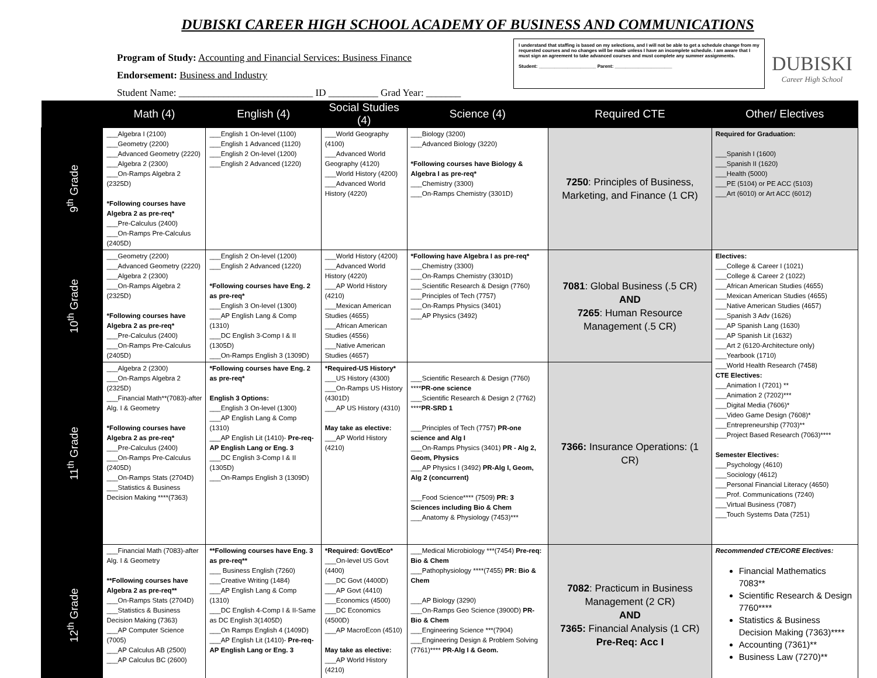DUBISKI CAREER HIGH SCHOOL ACADEMY OF BUSINESS AND COMMUNICATIONS
Program of Study: Accounting and Financial Services: Business Finance
Endorsement: Business and Industry
Student Name: ___________________________ ID __________ Grad Year: _______
I understand that staffing is based on my selections, and I will not be able to get a schedule change from my requested courses and no changes will be made unless I have an incomplete schedule. I am aware that I must sign an agreement to take advanced courses and must complete any summer assignments.
Student: ______________________ Parent: ______________________
DUBISKI
Career High School
| | Math (4) | English (4) | Social Studies (4) | Science (4) | Required CTE | Other/ Electives |
| --- | --- | --- | --- | --- | --- | --- |
| 9<sup>th</sup> Grade | ___Algebra I (2100) ___Geometry (2200) ___Advanced Geometry (2220) ___Algebra 2 (2300) ___On-Ramps Algebra 2 (2325D) *Following courses have Algebra 2 as pre-req* ___Pre-Calculus (2400) ___On-Ramps Pre-Calculus (2405D) | ___English 1 On-level (1100) ___English 1 Advanced (1120) ___English 2 On-level (1200) ___English 2 Advanced (1220) | ___World Geography (4100) ___Advanced World Geography (4120) ___World History (4200) ___Advanced World History (4220) | ___Biology (3200) ___Advanced Biology (3220) *Following courses have Biology & Algebra I as pre-req* ___Chemistry (3300) ___On-Ramps Chemistry (3301D) | 7250 : Principles of Business, Marketing, and Finance (1 CR) | Required for Graduation: ___Spanish I (1600) ___Spanish II (1620) ___Health (5000) ___PE (5104) or PE ACC (5103) ___Art (6010) or Art ACC (6012) |
| 10<sup>th</sup> Grade | ___Geometry (2200) ___Advanced Geometry (2220) ___Algebra 2 (2300) ___On-Ramps Algebra 2 (2325D) *Following courses have Algebra 2 as pre-req* ___Pre-Calculus (2400) ___On-Ramps Pre-Calculus (2405D) | ___English 2 On-level (1200) ___English 2 Advanced (1220) *Following courses have Eng. 2 as pre-req* ___English 3 On-level (1300) ___AP English Lang & Comp (1310) ___DC English 3-Comp I & II (1305D) ___On-Ramps English 3 (1309D) | ___World History (4200) ___Advanced World History (4220) ___AP World History (4210) ___Mexican American Studies (4655) ___African American Studies (4556) ___Native American Studies (4657) | *Following have Algebra I as pre-req* ___Chemistry (3300) ___On-Ramps Chemistry (3301D) ___Scientific Research & Design (7760) ___Principles of Tech (7757) ___On-Ramps Physics (3401) ___AP Physics (3492) | 7081 : Global Business (.5 CR) AND 7265 : Human Resource Management (.5 CR) | Electives: ___College & Career I (1021) ___College & Career 2 (1022) ___African American Studies (4655) ___Mexican American Studies (4655) ___Native American Studies (4657) ___Spanish 3 Adv (1626) ___AP Spanish Lang (1630) ___AP Spanish Lit (1632) ___Art 2 (6120-Architecture only) ___Yearbook (1710) ___World Health Research (7458) CTE Electives: ___Animation I (7201) ** ___Animation 2 (7202)*** ___Digital Media (7606)* ___Video Game Design (7608)* ___Entrepreneurship (7703)** ___Project Based Research (7063)**** Semester Electives: ___Psychology (4610) ___Sociology (4612) ___Personal Financial Literacy (4650) ___Prof. Communications (7240) ___Virtual Business (7087) ___Touch Systems Data (7251) |
| 11<sup>th</sup> Grade | ___Algebra 2 (2300) ___On-Ramps Algebra 2 (2325D) ___Financial Math**(7083)-after Alg. I & Geometry *Following courses have Algebra 2 as pre-req* ___Pre-Calculus (2400) ___On-Ramps Pre-Calculus (2405D) ___On-Ramps Stats (2704D) ___Statistics & Business Decision Making ****(7363) | *Following courses have Eng. 2 as pre-req* English 3 Options: ___English 3 On-level (1300) ___AP English Lang & Comp (1310) ___AP English Lit (1410)- Pre-req-AP English Lang or Eng. 3 ___DC English 3-Comp I & II (1305D) ___On-Ramps English 3 (1309D) | *Required-US History* ___US History (4300) ___On-Ramps US History (4301D) ___AP US History (4310) May take as elective: ___AP World History (4210) | ___Scientific Research & Design (7760) **** PR-one science ___Scientific Research & Design 2 (7762) **** PR-SRD 1 ___Principles of Tech (7757) PR-one science and Alg I ___On-Ramps Physics (3401) PR - Alg 2, Geom, Physics ___AP Physics I (3492) PR-Alg I, Geom, Alg 2 (concurrent) ___Food Science**** (7509) PR: 3 Sciences including Bio & Chem ___Anatomy & Physiology (7453)*** | 7366: Insurance Operations: (1 CR) | |
| 12<sup>th</sup> Grade | ___Financial Math (7083)-after Alg. I & Geometry **Following courses have Algebra 2 as pre-req** ___On-Ramps Stats (2704D) ___Statistics & Business Decision Making (7363) ___AP Computer Science (7005) ___AP Calculus AB (2500) ___AP Calculus BC (2600) | **Following courses have Eng. 3 as pre-req** ___ Business English (7260) ___Creative Writing (1484) ___AP English Lang & Comp (1310) ___DC English 4-Comp I & II-Same as DC English 3(1405D) ___On Ramps English 4 (1409D) ___AP English Lit (1410)- Pre-req-AP English Lang or Eng. 3 | *Required: Govt/Eco* ___On-level US Govt (4400) ___DC Govt (4400D) ___AP Govt (4410) ___Economics (4500) ___DC Economics (4500D) ___AP MacroEcon (4510) May take as elective: ___AP World History (4210) | ___Medical Microbiology ***(7454) Pre-req: Bio & Chem ___Pathophysiology ****(7455) PR: Bio & Chem ___AP Biology (3290) ___On-Ramps Geo Science (3900D) PR-Bio & Chem ___Engineering Science ***(7904) ___Engineering Design & Problem Solving (7761)**** PR-Alg I & Geom. | 7082 : Practicum in Business Management (2 CR) AND 7365: Financial Analysis (1 CR) Pre-Req: Acc I | Recommended CTE/CORE Electives: Financial Mathematics 7083** Scientific Research & Design 7760**** Statistics & Business Decision Making (7363)**** Accounting (7361)** Business Law (7270)** |